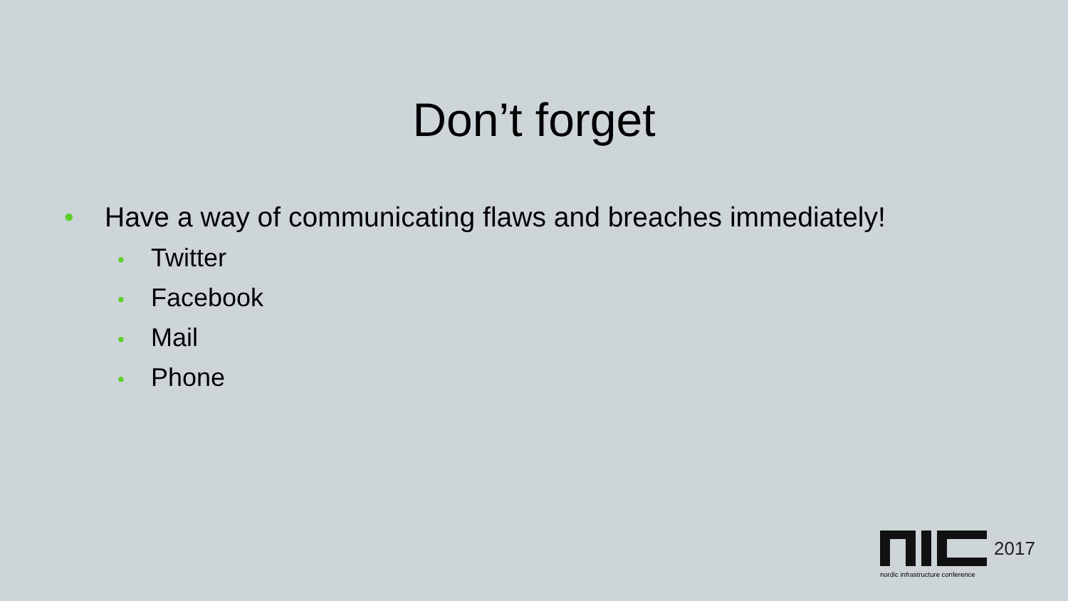Don’t forget
• Have a way of communicating flaws and breaches immediately!
• Twitter
• Facebook
• Mail
• Phone
2017
nordic infrastructure conference